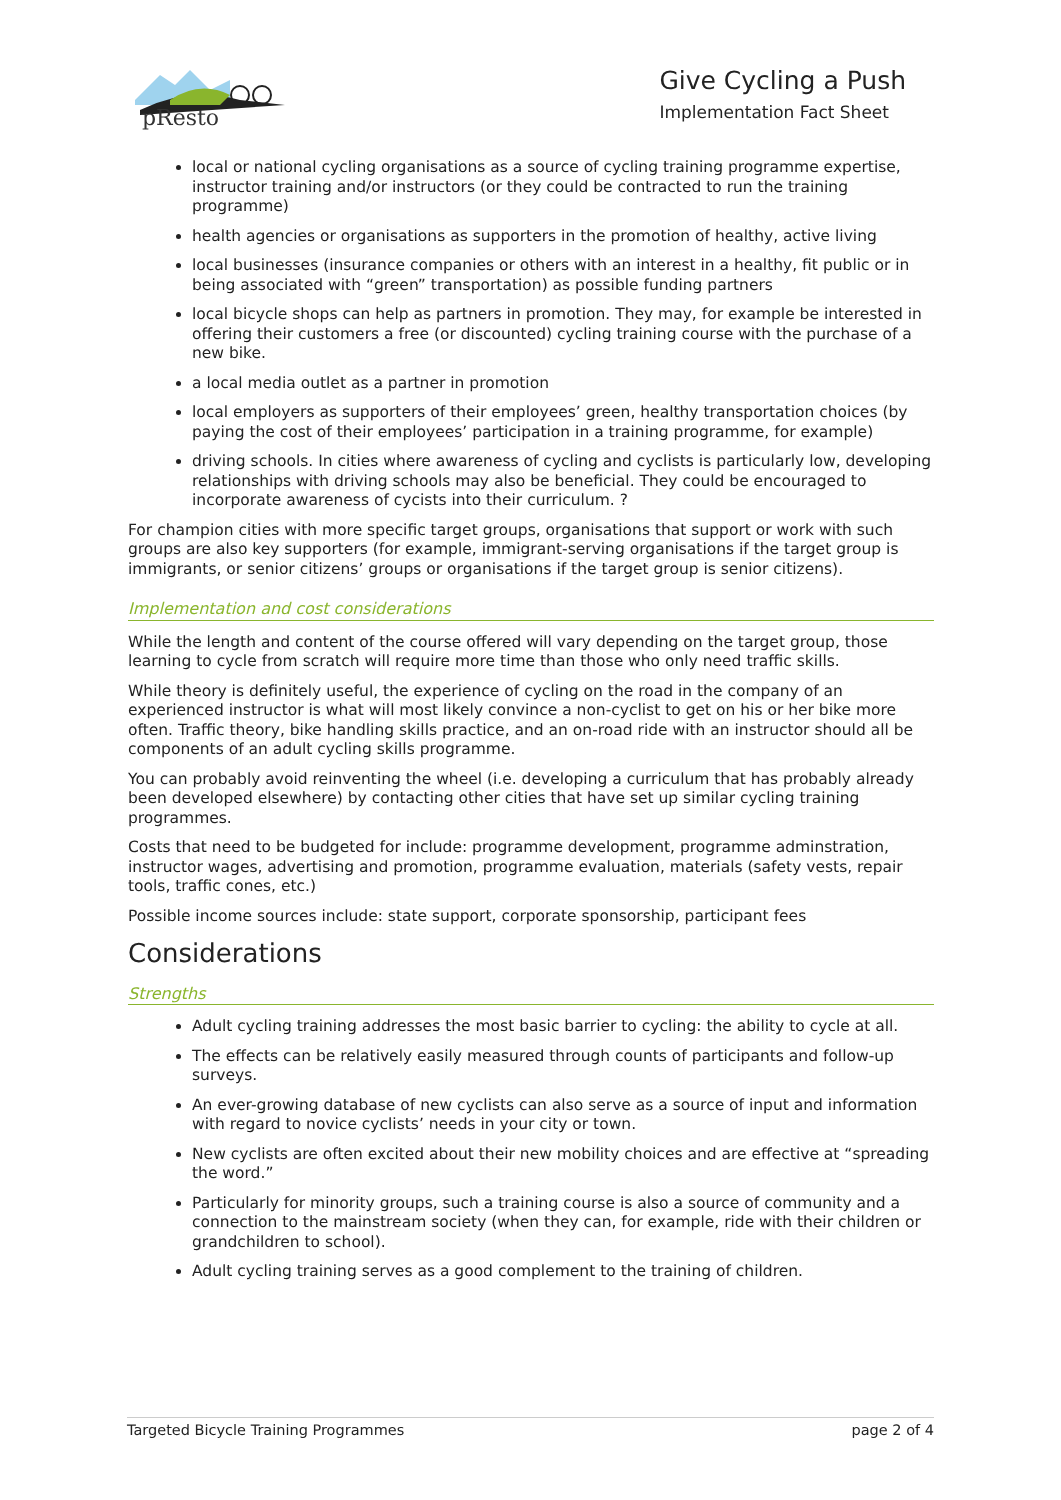pResto
Give Cycling a Push
Implementation Fact Sheet
local or national cycling organisations as a source of cycling training programme expertise, instructor training and/or instructors (or they could be contracted to run the training programme)
health agencies or organisations as supporters in the promotion of healthy, active living
local businesses (insurance companies or others with an interest in a healthy, fit public or in being associated with “green” transportation) as possible funding partners
local bicycle shops can help as partners in promotion. They may, for example be interested in offering their customers a free (or discounted) cycling training course with the purchase of a new bike.
a local media outlet as a partner in promotion
local employers as supporters of their employees’ green, healthy transportation choices (by paying the cost of their employees’ participation in a training programme, for example)
driving schools. In cities where awareness of cycling and cyclists is particularly low, developing relationships with driving schools may also be beneficial. They could be encouraged to incorporate awareness of cycists into their curriculum. ?
For champion cities with more specific target groups, organisations that support or work with such groups are also key supporters (for example, immigrant-serving organisations if the target group is immigrants, or senior citizens’ groups or organisations if the target group is senior citizens).
Implementation and cost considerations
While the length and content of the course offered will vary depending on the target group, those learning to cycle from scratch will require more time than those who only need traffic skills.
While theory is definitely useful, the experience of cycling on the road in the company of an experienced instructor is what will most likely convince a non-cyclist to get on his or her bike more often. Traffic theory, bike handling skills practice, and an on-road ride with an instructor should all be components of an adult cycling skills programme.
You can probably avoid reinventing the wheel (i.e. developing a curriculum that has probably already been developed elsewhere) by contacting other cities that have set up similar cycling training programmes.
Costs that need to be budgeted for include: programme development, programme adminstration, instructor wages, advertising and promotion, programme evaluation, materials (safety vests, repair tools, traffic cones, etc.)
Possible income sources include: state support, corporate sponsorship, participant fees
Considerations
Strengths
Adult cycling training addresses the most basic barrier to cycling: the ability to cycle at all.
The effects can be relatively easily measured through counts of participants and follow-up surveys.
An ever-growing database of new cyclists can also serve as a source of input and information with regard to novice cyclists’ needs in your city or town.
New cyclists are often excited about their new mobility choices and are effective at “spreading the word.”
Particularly for minority groups, such a training course is also a source of community and a connection to the mainstream society (when they can, for example, ride with their children or grandchildren to school).
Adult cycling training serves as a good complement to the training of children.
Targeted Bicycle Training Programmes page 2 of 4